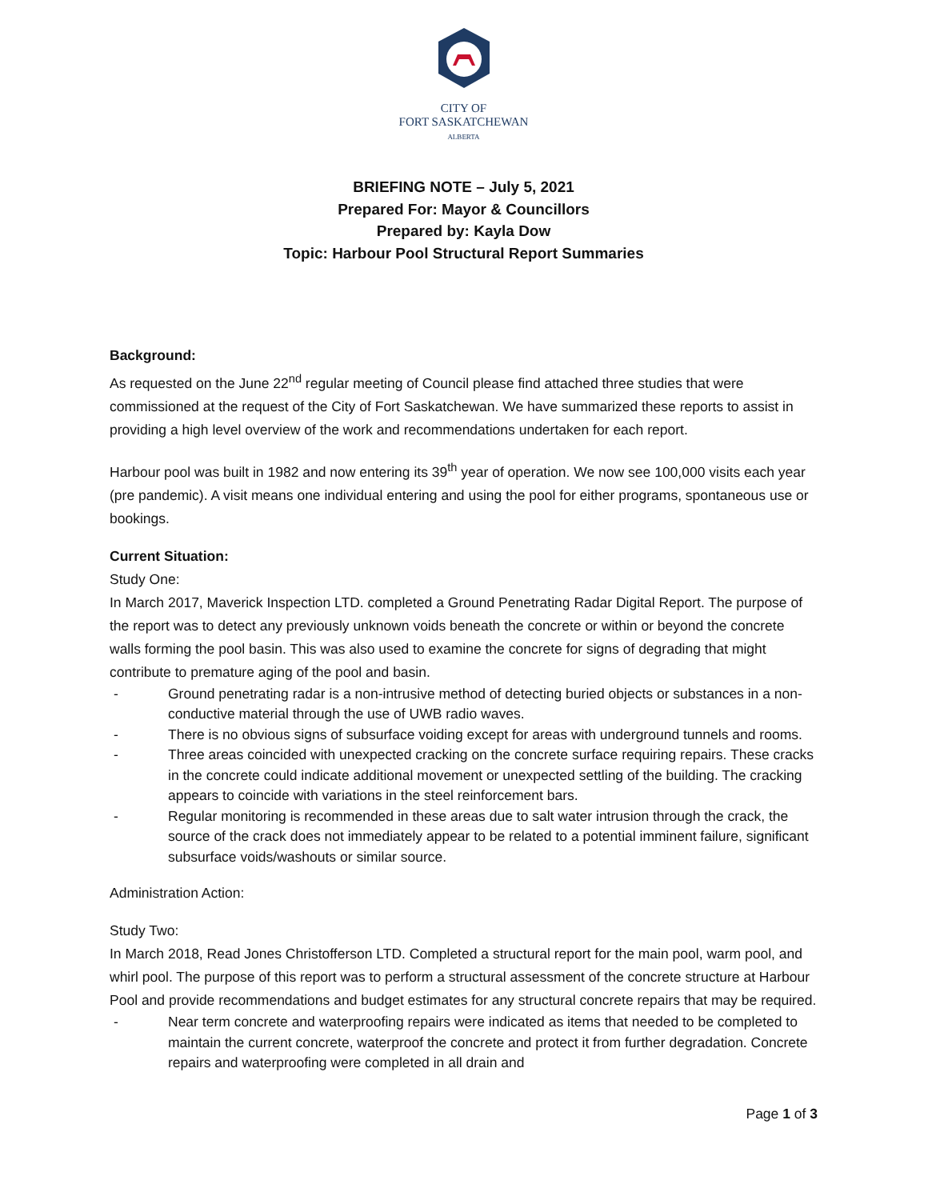CITY OF
FORT SASKATCHEWAN
ALBERTA
BRIEFING NOTE – July 5, 2021
Prepared For: Mayor & Councillors
Prepared by: Kayla Dow
Topic: Harbour Pool Structural Report Summaries
Background:
As requested on the June 22<sup>nd</sup> regular meeting of Council please find attached three studies that were commissioned at the request of the City of Fort Saskatchewan. We have summarized these reports to assist in providing a high level overview of the work and recommendations undertaken for each report.
Harbour pool was built in 1982 and now entering its 39<sup>th</sup> year of operation. We now see 100,000 visits each year (pre pandemic). A visit means one individual entering and using the pool for either programs, spontaneous use or bookings.
Current Situation:
Study One:
In March 2017, Maverick Inspection LTD. completed a Ground Penetrating Radar Digital Report. The purpose of the report was to detect any previously unknown voids beneath the concrete or within or beyond the concrete walls forming the pool basin. This was also used to examine the concrete for signs of degrading that might contribute to premature aging of the pool and basin.
- Ground penetrating radar is a non-intrusive method of detecting buried objects or substances in a non-conductive material through the use of UWB radio waves.
- There is no obvious signs of subsurface voiding except for areas with underground tunnels and rooms.
- Three areas coincided with unexpected cracking on the concrete surface requiring repairs. These cracks in the concrete could indicate additional movement or unexpected settling of the building. The cracking appears to coincide with variations in the steel reinforcement bars.
- Regular monitoring is recommended in these areas due to salt water intrusion through the crack, the source of the crack does not immediately appear to be related to a potential imminent failure, significant subsurface voids/washouts or similar source.
Administration Action:
Study Two:
In March 2018, Read Jones Christofferson LTD. Completed a structural report for the main pool, warm pool, and whirl pool. The purpose of this report was to perform a structural assessment of the concrete structure at Harbour Pool and provide recommendations and budget estimates for any structural concrete repairs that may be required.
- Near term concrete and waterproofing repairs were indicated as items that needed to be completed to maintain the current concrete, waterproof the concrete and protect it from further degradation. Concrete repairs and waterproofing were completed in all drain and
Page 1 of 3